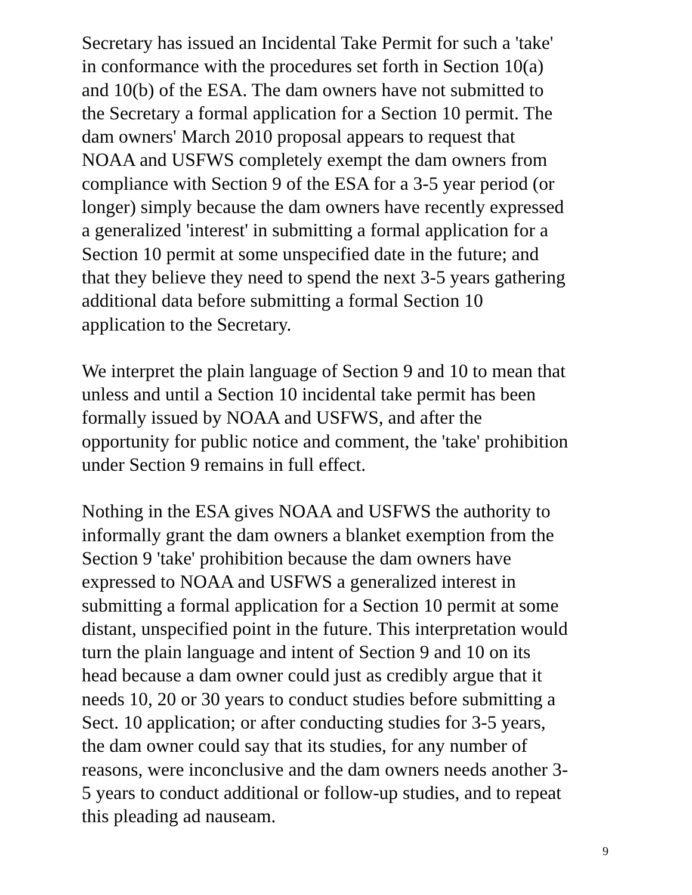Secretary has issued an Incidental Take Permit for such a 'take' in conformance with the procedures set forth in Section 10(a) and 10(b) of the ESA. The dam owners have not submitted to the Secretary a formal application for a Section 10 permit. The dam owners' March 2010 proposal appears to request that NOAA and USFWS completely exempt the dam owners from compliance with Section 9 of the ESA for a 3-5 year period (or longer) simply because the dam owners have recently expressed a generalized 'interest' in submitting a formal application for a Section 10 permit at some unspecified date in the future; and that they believe they need to spend the next 3-5 years gathering additional data before submitting a formal Section 10 application to the Secretary.
We interpret the plain language of Section 9 and 10 to mean that unless and until a Section 10 incidental take permit has been formally issued by NOAA and USFWS, and after the opportunity for public notice and comment, the 'take' prohibition under Section 9 remains in full effect.
Nothing in the ESA gives NOAA and USFWS the authority to informally grant the dam owners a blanket exemption from the Section 9 'take' prohibition because the dam owners have expressed to NOAA and USFWS a generalized interest in submitting a formal application for a Section 10 permit at some distant, unspecified point in the future. This interpretation would turn the plain language and intent of Section 9 and 10 on its head because a dam owner could just as credibly argue that it needs 10, 20 or 30 years to conduct studies before submitting a Sect. 10 application; or after conducting studies for 3-5 years, the dam owner could say that its studies, for any number of reasons, were inconclusive and the dam owners needs another 3- 5 years to conduct additional or follow-up studies, and to repeat this pleading ad nauseam.
9